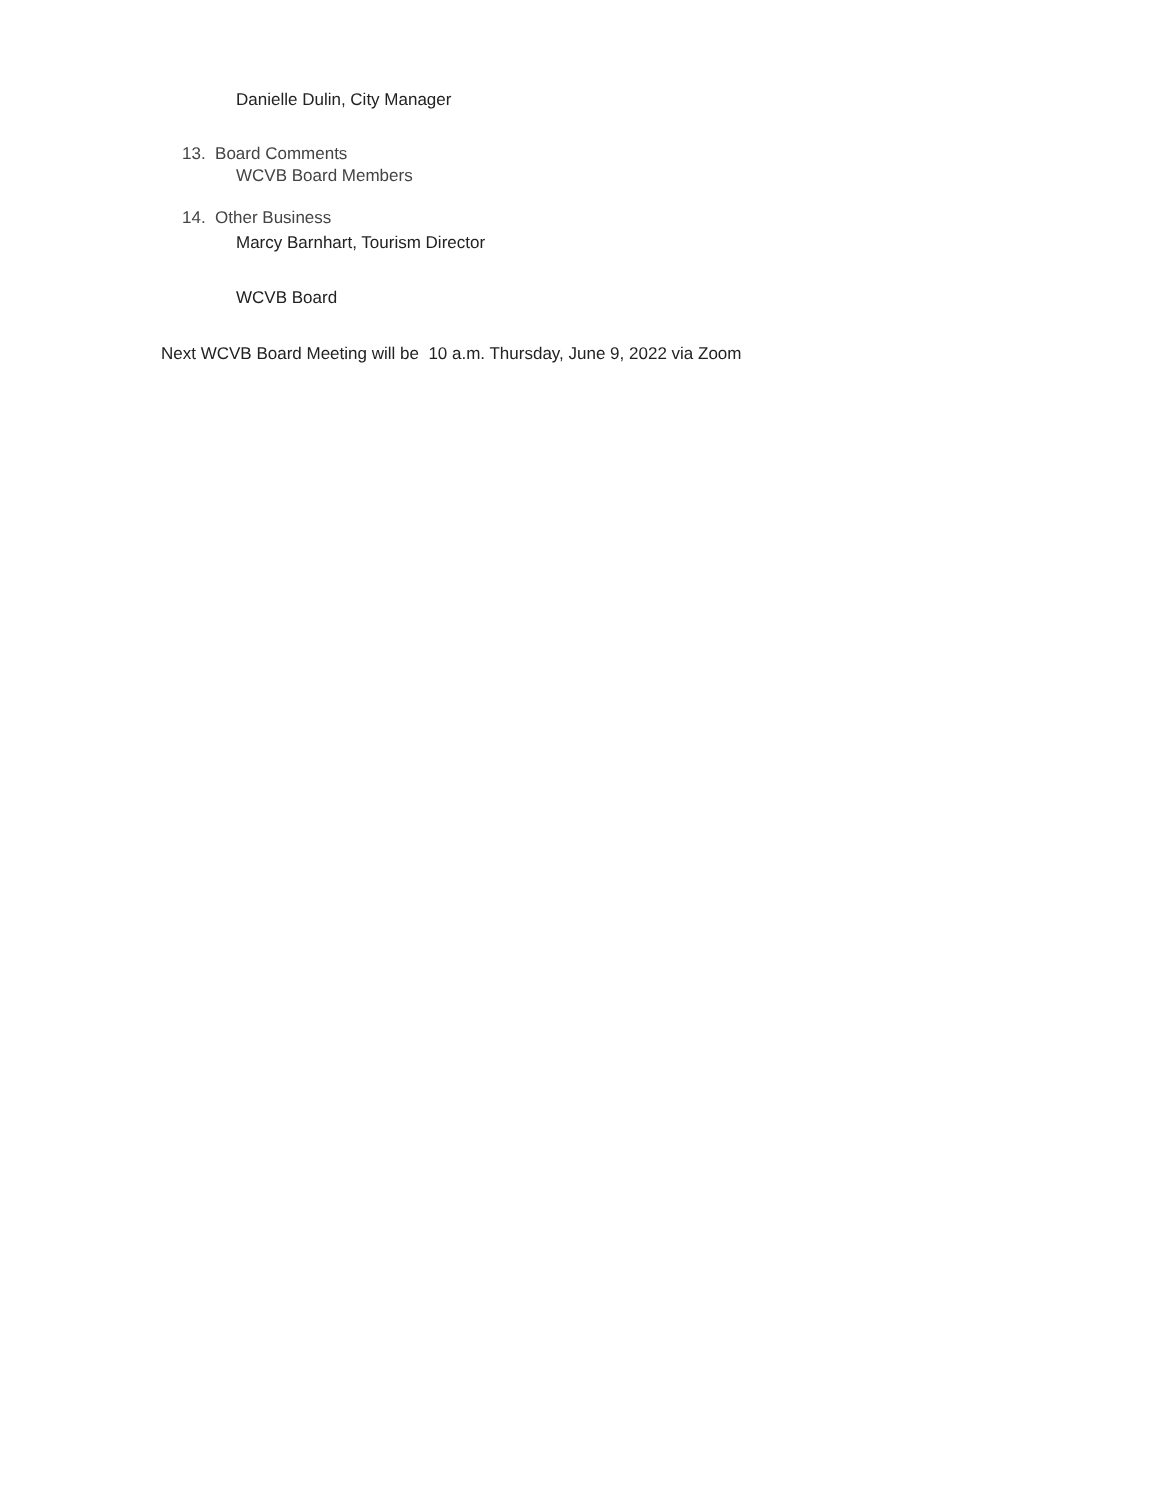Danielle Dulin, City Manager
13. Board Comments
WCVB Board Members
14. Other Business
Marcy Barnhart, Tourism Director
WCVB Board
Next WCVB Board Meeting will be 10 a.m. Thursday, June 9, 2022 via Zoom